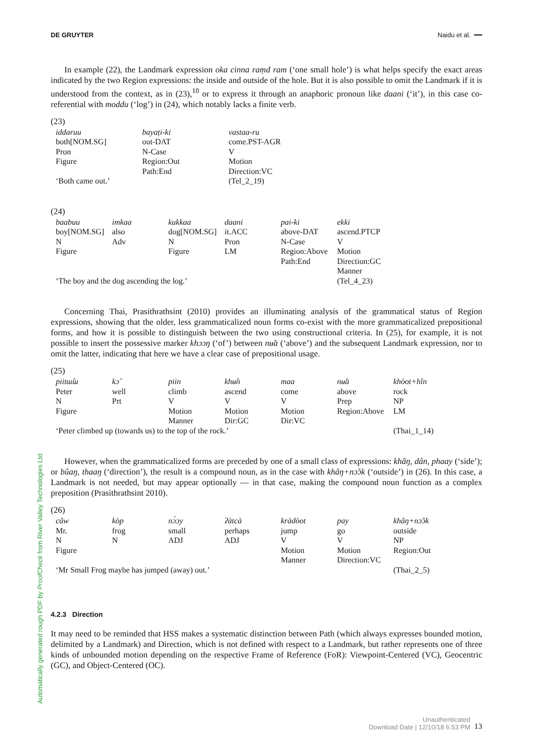DE GRUYTER Naidu et al. ━━
Automatically generated rough PDF by ProofCheck from River Valley Technologies Ltd
In example (22), the Landmark expression oka cinna raṃd ram (‘one small hole’) is what helps specify the exact areas indicated by the two Region expressions: the inside and outside of the hole. But it is also possible to omit the Landmark if it is understood from the context, as in (23),<sup>10</sup> or to express it through an anaphoric pronoun like daani (‘it’), in this case co-referential with moddu (‘log’) in (24), which notably lacks a finite verb.
(23)
| iddaruu | bayaṭi-ki | vastaa-ru |
| both[NOM.SG] | out-DAT | come.PST-AGR |
| Pron | N-Case | V |
| Figure | Region:Out | Motion |
| | Path:End | Direction:VC |
| ‘Both came out.’ | | (Tel_2_19) |
(24)
| baabuu | imkaa | kukkaa | daani | pai-ki | ekki |
| boy[NOM.SG] | also | dog[NOM.SG] | it.ACC | above-DAT | ascend.PTCP |
| N | Adv | N | Pron | N-Case | V |
| Figure | | Figure | LM | Region:Above | Motion |
| | | | | Path:End | Direction:GC |
| | | | | | Manner |
| ‘The boy and the dog ascending the log.’ | | | | | (Tel_4_23) |
Concerning Thai, Prasithrathsint (2010) provides an illuminating analysis of the grammatical status of Region expressions, showing that the older, less grammaticalized noun forms co-exist with the more grammaticalized prepositional forms, and how it is possible to distinguish between the two using constructional criteria. In (25), for example, it is not possible to insert the possessive marker khɔɔŋ (‘of’) between nʉ̌a (‘above’) and the subsequent Landmark expression, nor to omit the latter, indicating that here we have a clear case of prepositional usage.
(25)
| piitɯ̂ɯ | kɔ̂ | piin | khʉ̂n | maa | nʉ̌a | khòot+hǐn |
| Peter | well | climb | ascend | come | above | rock |
| N | Prt | V | V | V | Prep | NP |
| Figure | | Motion | Motion | Motion | Region:Above | LM |
| | | Manner | Dir:GC | Dir:VC | | |
| ‘Peter climbed up (towards us) to the top of the rock.’ | | | | | | (Thai_1_14) |
However, when the grammaticalized forms are preceded by one of a small class of expressions: khâŋ, dân, phaay (‘side’); or bûaŋ, thaaŋ (‘direction’), the result is a compound noun, as in the case with khâŋ+nɔ̂ɔk (‘outside’) in (26). In this case, a Landmark is not needed, but may appear optionally — in that case, making the compound noun function as a complex preposition (Prasithrathsint 2010).
(26)
| câw | kòp | nɔ́ɔy | ʔàtcà | kràdòot | pay | khâŋ+nɔ̂ɔk |
| Mr. | frog | small | perhaps | jump | go | outside |
| N | N | ADJ | ADJ | V | V | NP |
| Figure | | | | Motion | Motion | Region:Out |
| | | | | Manner | Direction:VC | |
| ‘Mr Small Frog maybe has jumped (away) out.’ | | | | | | (Thai_2_5) |
4.2.3 Direction
It may need to be reminded that HSS makes a systematic distinction between Path (which always expresses bounded motion, delimited by a Landmark) and Direction, which is not defined with respect to a Landmark, but rather represents one of three kinds of unbounded motion depending on the respective Frame of Reference (FoR): Viewpoint-Centered (VC), Geocentric (GC), and Object-Centered (OC).
Unauthenticated
Download Date | 12/10/18 6:53 PM
13